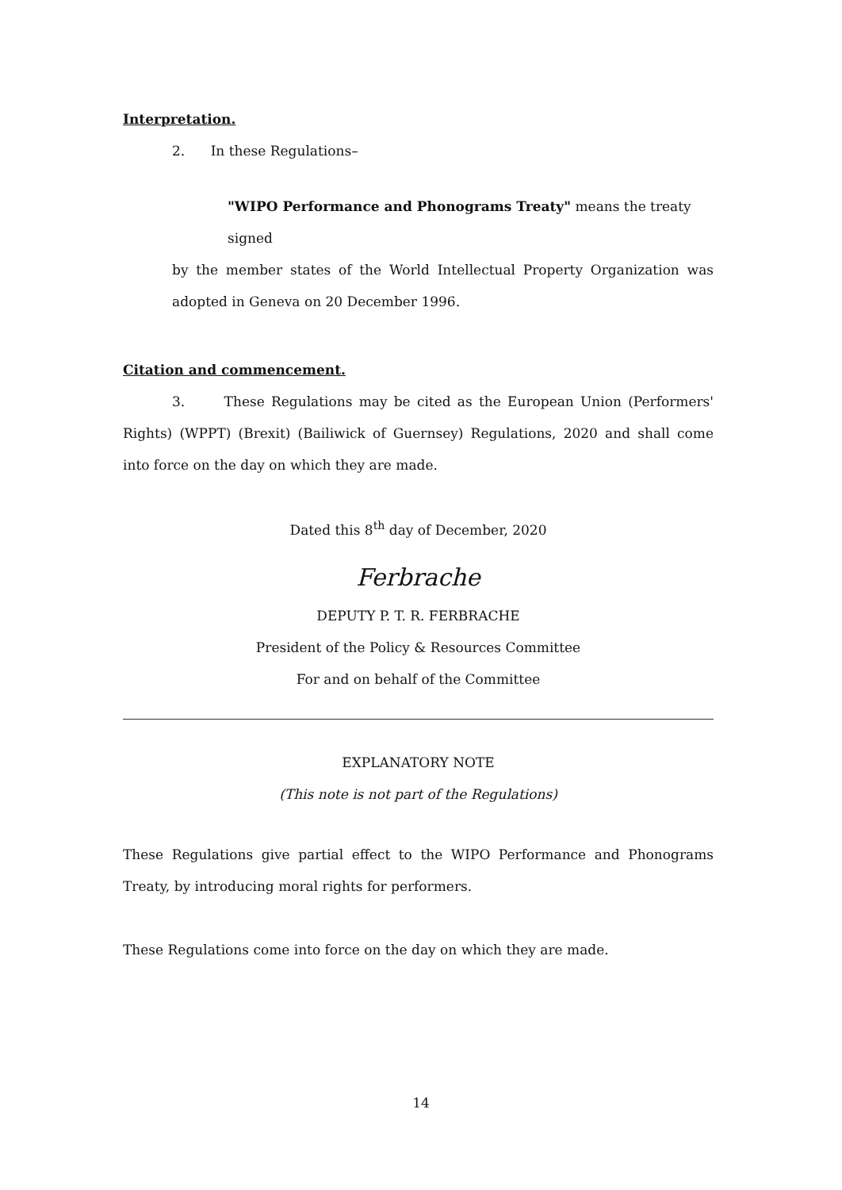Interpretation.
2. In these Regulations–
"WIPO Performance and Phonograms Treaty" means the treaty signed
by the member states of the World Intellectual Property Organization was adopted in Geneva on 20 December 1996.
Citation and commencement.
3. These Regulations may be cited as the European Union (Performers' Rights) (WPPT) (Brexit) (Bailiwick of Guernsey) Regulations, 2020 and shall come into force on the day on which they are made.
Dated this 8<sup>th</sup> day of December, 2020
Ferbrache
DEPUTY P. T. R. FERBRACHE
President of the Policy & Resources Committee
For and on behalf of the Committee
EXPLANATORY NOTE
(This note is not part of the Regulations)
These Regulations give partial effect to the WIPO Performance and Phonograms Treaty, by introducing moral rights for performers.
These Regulations come into force on the day on which they are made.
14